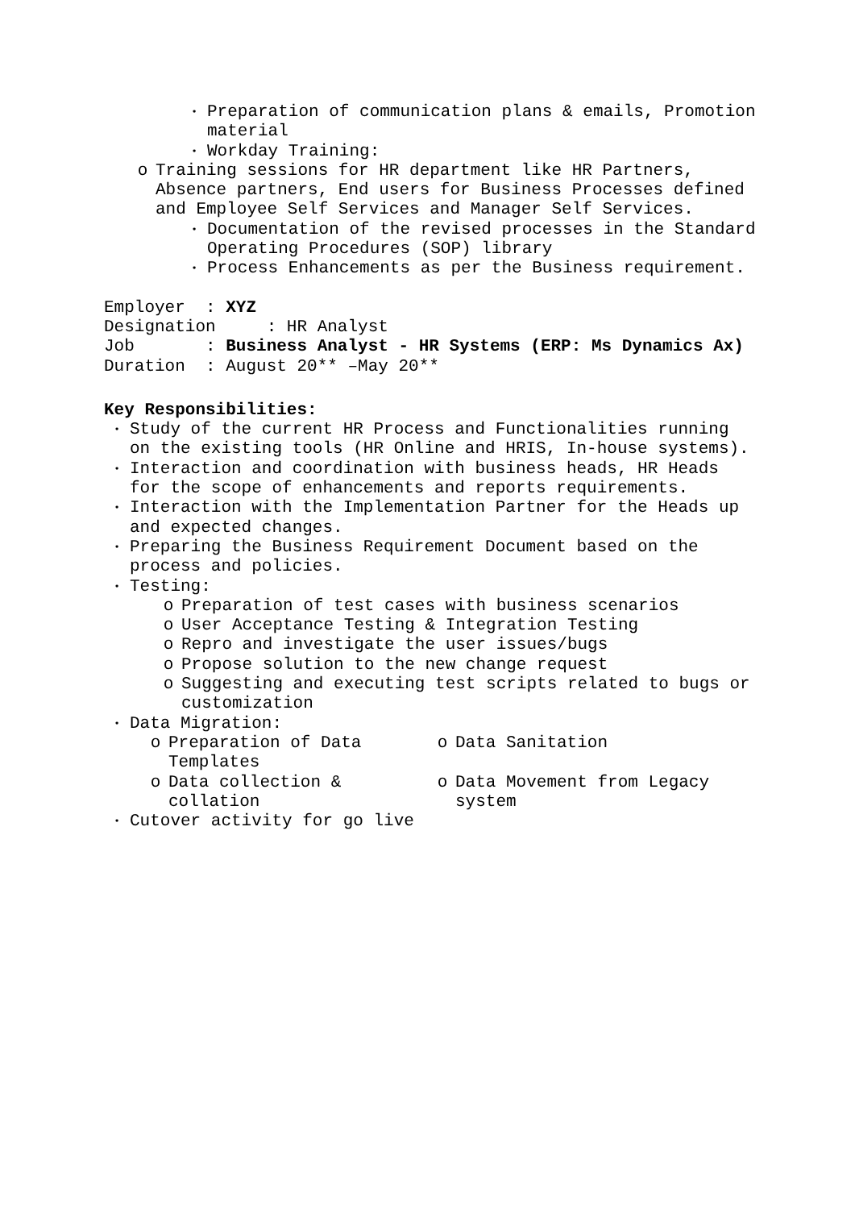• Preparation of communication plans & emails, Promotion material
• Workday Training:
o Training sessions for HR department like HR Partners, Absence partners, End users for Business Processes defined and Employee Self Services and Manager Self Services.
• Documentation of the revised processes in the Standard Operating Procedures (SOP) library
• Process Enhancements as per the Business requirement.
Employer : XYZ
Designation : HR Analyst
Job : Business Analyst - HR Systems (ERP: Ms Dynamics Ax)
Duration : August 20** –May 20**
Key Responsibilities:
• Study of the current HR Process and Functionalities running on the existing tools (HR Online and HRIS, In-house systems).
• Interaction and coordination with business heads, HR Heads for the scope of enhancements and reports requirements.
• Interaction with the Implementation Partner for the Heads up and expected changes.
• Preparing the Business Requirement Document based on the process and policies.
• Testing:
o Preparation of test cases with business scenarios
o User Acceptance Testing & Integration Testing
o Repro and investigate the user issues/bugs
o Propose solution to the new change request
o Suggesting and executing test scripts related to bugs or customization
• Data Migration:
o Preparation of Data Templates
o Data Sanitation
o Data collection & collation
o Data Movement from Legacy system
• Cutover activity for go live